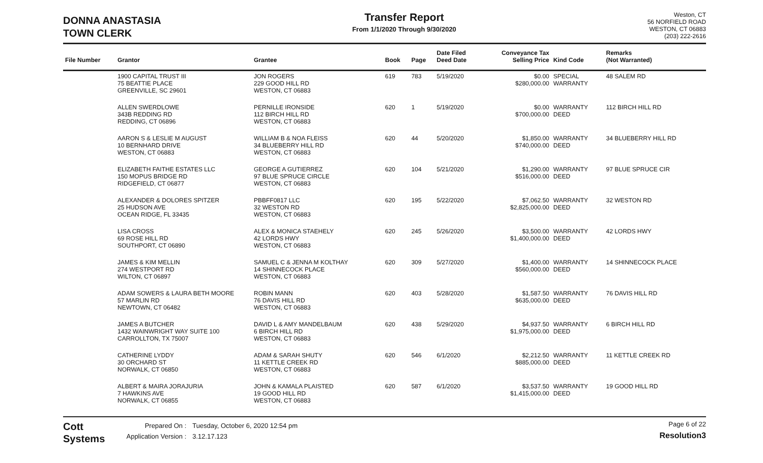DONNA ANASTASIA
TOWN CLERK
Transfer Report
From 1/1/2020 Through 9/30/2020
Weston, CT
56 NORFIELD ROAD
WESTON, CT 06883
(203) 222-2616
| File Number | Grantor | Grantee | Book | Page | Date Filed Deed Date | Conveyance Tax Selling Price | Kind Code | Remarks (Not Warranted) |
| --- | --- | --- | --- | --- | --- | --- | --- | --- |
| | 1900 CAPITAL TRUST III 75 BEATTIE PLACE GREENVILLE, SC 29601 | JON ROGERS 229 GOOD HILL RD WESTON, CT 06883 | 619 | 783 | 5/19/2020 | $0.00 $280,000.00 | SPECIAL WARRANTY | 48 SALEM RD |
| | ALLEN SWERDLOWE 343B REDDING RD REDDING, CT 06896 | PERNILLE IRONSIDE 112 BIRCH HILL RD WESTON, CT 06883 | 620 | 1 | 5/19/2020 | $0.00 $700,000.00 | WARRANTY DEED | 112 BIRCH HILL RD |
| | AARON S & LESLIE M AUGUST 10 BERNHARD DRIVE WESTON, CT 06883 | WILLIAM B & NOA FLEISS 34 BLUEBERRY HILL RD WESTON, CT 06883 | 620 | 44 | 5/20/2020 | $1,850.00 $740,000.00 | WARRANTY DEED | 34 BLUEBERRY HILL RD |
| | ELIZABETH FAITHE ESTATES LLC 150 MOPUS BRIDGE RD RIDGEFIELD, CT 06877 | GEORGE A GUTIERREZ 97 BLUE SPRUCE CIRCLE WESTON, CT 06883 | 620 | 104 | 5/21/2020 | $1,290.00 $516,000.00 | WARRANTY DEED | 97 BLUE SPRUCE CIR |
| | ALEXANDER & DOLORES SPITZER 25 HUDSON AVE OCEAN RIDGE, FL 33435 | PBBFF0817 LLC 32 WESTON RD WESTON, CT 06883 | 620 | 195 | 5/22/2020 | $7,062.50 $2,825,000.00 | WARRANTY DEED | 32 WESTON RD |
| | LISA CROSS 69 ROSE HILL RD SOUTHPORT, CT 06890 | ALEX & MONICA STAEHELY 42 LORDS HWY WESTON, CT 06883 | 620 | 245 | 5/26/2020 | $3,500.00 $1,400,000.00 | WARRANTY DEED | 42 LORDS HWY |
| | JAMES & KIM MELLIN 274 WESTPORT RD WILTON, CT 06897 | SAMUEL C & JENNA M KOLTHAY 14 SHINNECOCK PLACE WESTON, CT 06883 | 620 | 309 | 5/27/2020 | $1,400.00 $560,000.00 | WARRANTY DEED | 14 SHINNECOCK PLACE |
| | ADAM SOWERS & LAURA BETH MOORE 57 MARLIN RD NEWTOWN, CT 06482 | ROBIN MANN 76 DAVIS HILL RD WESTON, CT 06883 | 620 | 403 | 5/28/2020 | $1,587.50 $635,000.00 | WARRANTY DEED | 76 DAVIS HILL RD |
| | JAMES A BUTCHER 1432 WAINWRIGHT WAY SUITE 100 CARROLLTON, TX 75007 | DAVID L & AMY MANDELBAUM 6 BIRCH HILL RD WESTON, CT 06883 | 620 | 438 | 5/29/2020 | $4,937.50 $1,975,000.00 | WARRANTY DEED | 6 BIRCH HILL RD |
| | CATHERINE LYDDY 30 ORCHARD ST NORWALK, CT 06850 | ADAM & SARAH SHUTY 11 KETTLE CREEK RD WESTON, CT 06883 | 620 | 546 | 6/1/2020 | $2,212.50 $885,000.00 | WARRANTY DEED | 11 KETTLE CREEK RD |
| | ALBERT & MAIRA JORAJURIA 7 HAWKINS AVE NORWALK, CT 06855 | JOHN & KAMALA PLAISTED 19 GOOD HILL RD WESTON, CT 06883 | 620 | 587 | 6/1/2020 | $3,537.50 $1,415,000.00 | WARRANTY DEED | 19 GOOD HILL RD |
Cott
Systems
Prepared On : Tuesday, October 6, 2020 12:54 pm
Application Version : 3.12.17.123
Page 6 of 22
Resolution3